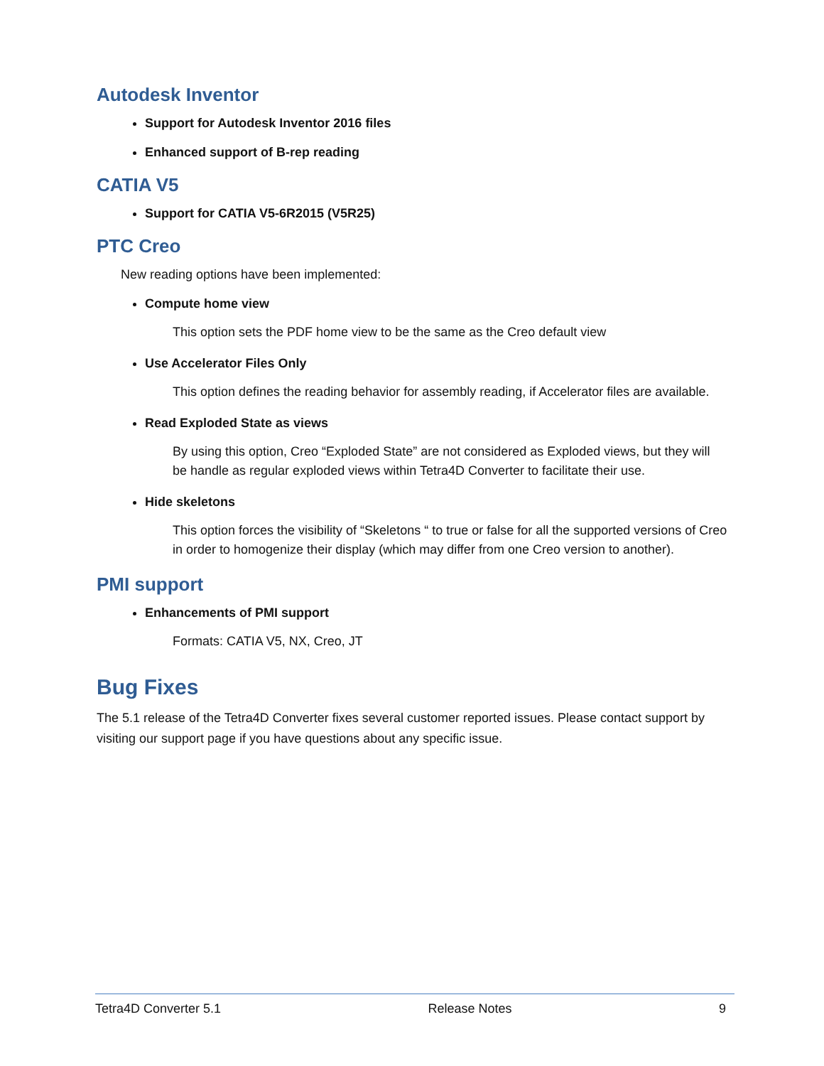Autodesk Inventor
Support for Autodesk Inventor 2016 files
Enhanced support of B-rep reading
CATIA V5
Support for CATIA V5-6R2015 (V5R25)
PTC Creo
New reading options have been implemented:
Compute home view
This option sets the PDF home view to be the same as the Creo default view
Use Accelerator Files Only
This option defines the reading behavior for assembly reading, if Accelerator files are available.
Read Exploded State as views
By using this option, Creo “Exploded State” are not considered as Exploded views, but they will be handle as regular exploded views within Tetra4D Converter to facilitate their use.
Hide skeletons
This option forces the visibility of “Skeletons “ to true or false for all the supported versions of Creo in order to homogenize their display (which may differ from one Creo version to another).
PMI support
Enhancements of PMI support
Formats: CATIA V5, NX, Creo, JT
Bug Fixes
The 5.1 release of the Tetra4D Converter fixes several customer reported issues. Please contact support by visiting our support page if you have questions about any specific issue.
Tetra4D Converter 5.1 Release Notes 9